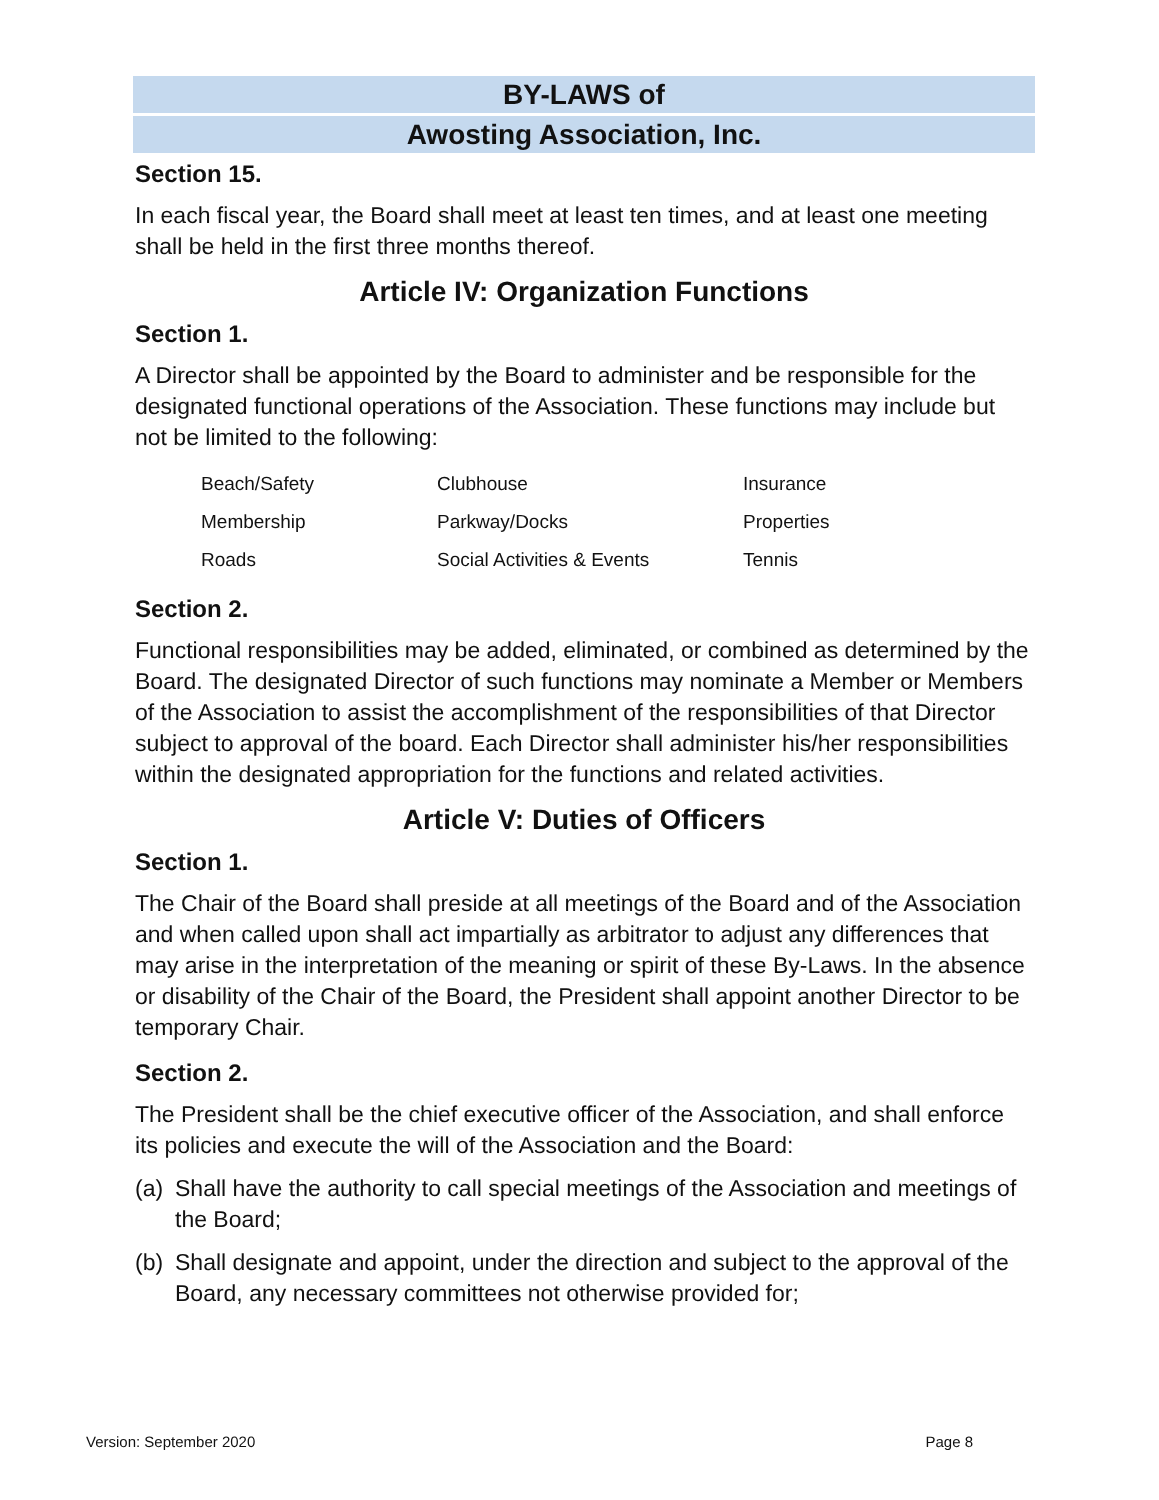BY-LAWS of
Awosting Association, Inc.
Section 15.
In each fiscal year, the Board shall meet at least ten times, and at least one meeting shall be held in the first three months thereof.
Article IV: Organization Functions
Section 1.
A Director shall be appointed by the Board to administer and be responsible for the designated functional operations of the Association. These functions may include but not be limited to the following:
| Beach/Safety | Clubhouse | Insurance |
| Membership | Parkway/Docks | Properties |
| Roads | Social Activities & Events | Tennis |
Section 2.
Functional responsibilities may be added, eliminated, or combined as determined by the Board. The designated Director of such functions may nominate a Member or Members of the Association to assist the accomplishment of the responsibilities of that Director subject to approval of the board. Each Director shall administer his/her responsibilities within the designated appropriation for the functions and related activities.
Article V: Duties of Officers
Section 1.
The Chair of the Board shall preside at all meetings of the Board and of the Association and when called upon shall act impartially as arbitrator to adjust any differences that may arise in the interpretation of the meaning or spirit of these By-Laws. In the absence or disability of the Chair of the Board, the President shall appoint another Director to be temporary Chair.
Section 2.
The President shall be the chief executive officer of the Association, and shall enforce its policies and execute the will of the Association and the Board:
(a) Shall have the authority to call special meetings of the Association and meetings of the Board;
(b) Shall designate and appoint, under the direction and subject to the approval of the Board, any necessary committees not otherwise provided for;
Version: September 2020 Page 8